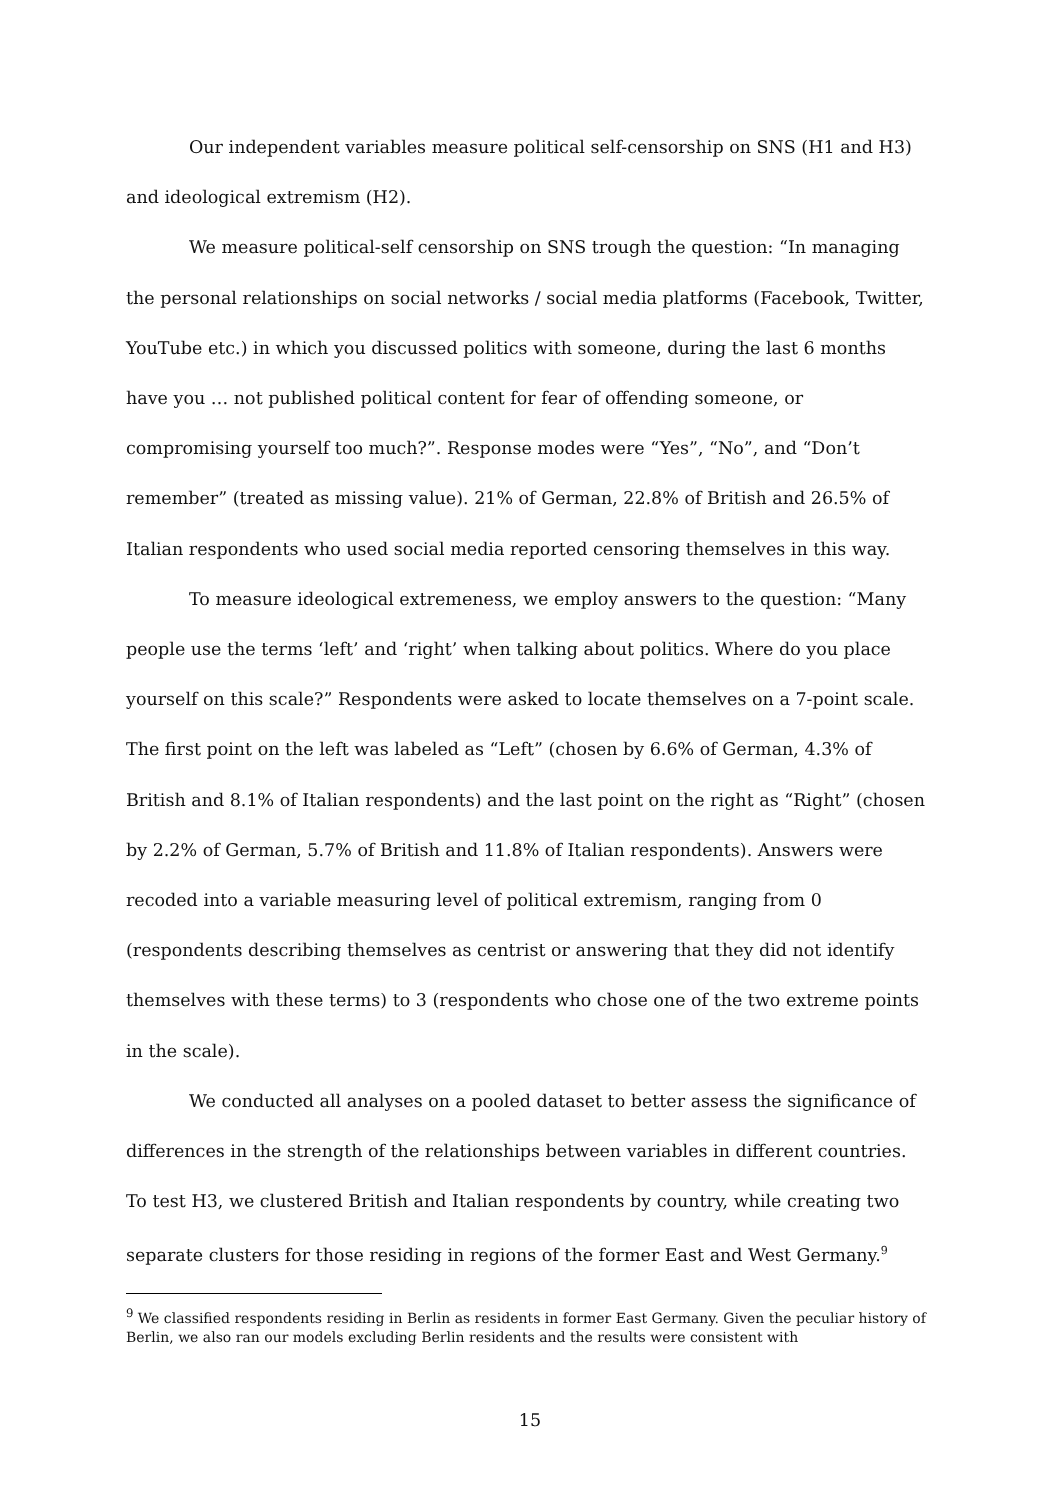Our independent variables measure political self-censorship on SNS (H1 and H3) and ideological extremism (H2).
We measure political-self censorship on SNS trough the question: “In managing the personal relationships on social networks / social media platforms (Facebook, Twitter, YouTube etc.) in which you discussed politics with someone, during the last 6 months have you … not published political content for fear of offending someone, or compromising yourself too much?”. Response modes were “Yes”, “No”, and “Don’t remember” (treated as missing value). 21% of German, 22.8% of British and 26.5% of Italian respondents who used social media reported censoring themselves in this way.
To measure ideological extremeness, we employ answers to the question: “Many people use the terms ‘left’ and ‘right’ when talking about politics. Where do you place yourself on this scale?” Respondents were asked to locate themselves on a 7-point scale. The first point on the left was labeled as “Left” (chosen by 6.6% of German, 4.3% of British and 8.1% of Italian respondents) and the last point on the right as “Right” (chosen by 2.2% of German, 5.7% of British and 11.8% of Italian respondents). Answers were recoded into a variable measuring level of political extremism, ranging from 0 (respondents describing themselves as centrist or answering that they did not identify themselves with these terms) to 3 (respondents who chose one of the two extreme points in the scale).
We conducted all analyses on a pooled dataset to better assess the significance of differences in the strength of the relationships between variables in different countries. To test H3, we clustered British and Italian respondents by country, while creating two separate clusters for those residing in regions of the former East and West Germany.<sup>9</sup>
<sup>9</sup> We classified respondents residing in Berlin as residents in former East Germany. Given the peculiar history of Berlin, we also ran our models excluding Berlin residents and the results were consistent with
15